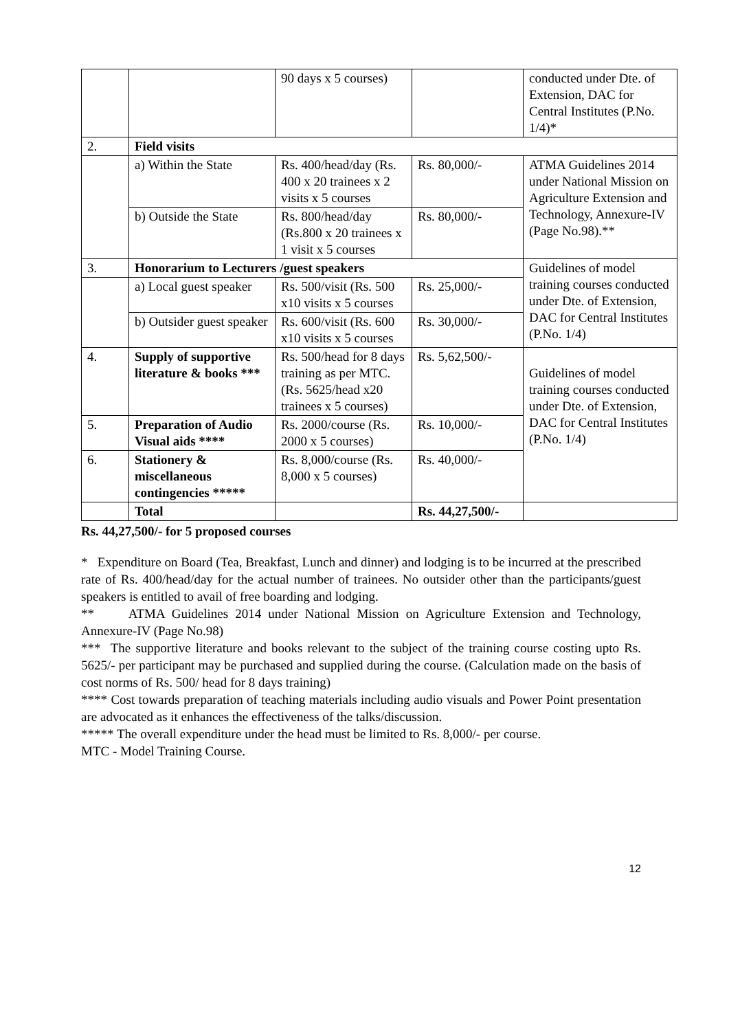| | | 90 days x 5 courses) | | conducted under Dte. of Extension, DAC for Central Institutes (P.No. 1/4)* |
| 2. | Field visits | | | |
| | a) Within the State | Rs. 400/head/day (Rs. 400 x 20 trainees x 2 visits x 5 courses | Rs. 80,000/- | ATMA Guidelines 2014 under National Mission on Agriculture Extension and Technology, Annexure-IV (Page No.98).** |
| | b) Outside the State | Rs. 800/head/day (Rs.800 x 20 trainees x 1 visit x 5 courses | Rs. 80,000/- | |
| 3. | Honorarium to Lecturers /guest speakers | | | Guidelines of model training courses conducted under Dte. of Extension, DAC for Central Institutes (P.No. 1/4) |
| | a) Local guest speaker | Rs. 500/visit (Rs. 500 x10 visits x 5 courses | Rs. 25,000/- | |
| | b) Outsider guest speaker | Rs. 600/visit (Rs. 600 x10 visits x 5 courses | Rs. 30,000/- | |
| 4. | Supply of supportive literature & books *** | Rs. 500/head for 8 days training as per MTC. (Rs. 5625/head x20 trainees x 5 courses) | Rs. 5,62,500/- | Guidelines of model training courses conducted under Dte. of Extension, DAC for Central Institutes (P.No. 1/4) |
| 5. | Preparation of Audio Visual aids **** | Rs. 2000/course (Rs. 2000 x 5 courses) | Rs. 10,000/- | |
| 6. | Stationery & miscellaneous contingencies ***** | Rs. 8,000/course (Rs. 8,000 x 5 courses) | Rs. 40,000/- | |
| | Total | | Rs. 44,27,500/- | |
Rs. 44,27,500/- for 5 proposed courses
* Expenditure on Board (Tea, Breakfast, Lunch and dinner) and lodging is to be incurred at the prescribed rate of Rs. 400/head/day for the actual number of trainees. No outsider other than the participants/guest speakers is entitled to avail of free boarding and lodging.
** ATMA Guidelines 2014 under National Mission on Agriculture Extension and Technology, Annexure-IV (Page No.98)
*** The supportive literature and books relevant to the subject of the training course costing upto Rs. 5625/- per participant may be purchased and supplied during the course. (Calculation made on the basis of cost norms of Rs. 500/ head for 8 days training)
**** Cost towards preparation of teaching materials including audio visuals and Power Point presentation are advocated as it enhances the effectiveness of the talks/discussion.
***** The overall expenditure under the head must be limited to Rs. 8,000/- per course.
MTC - Model Training Course.
12